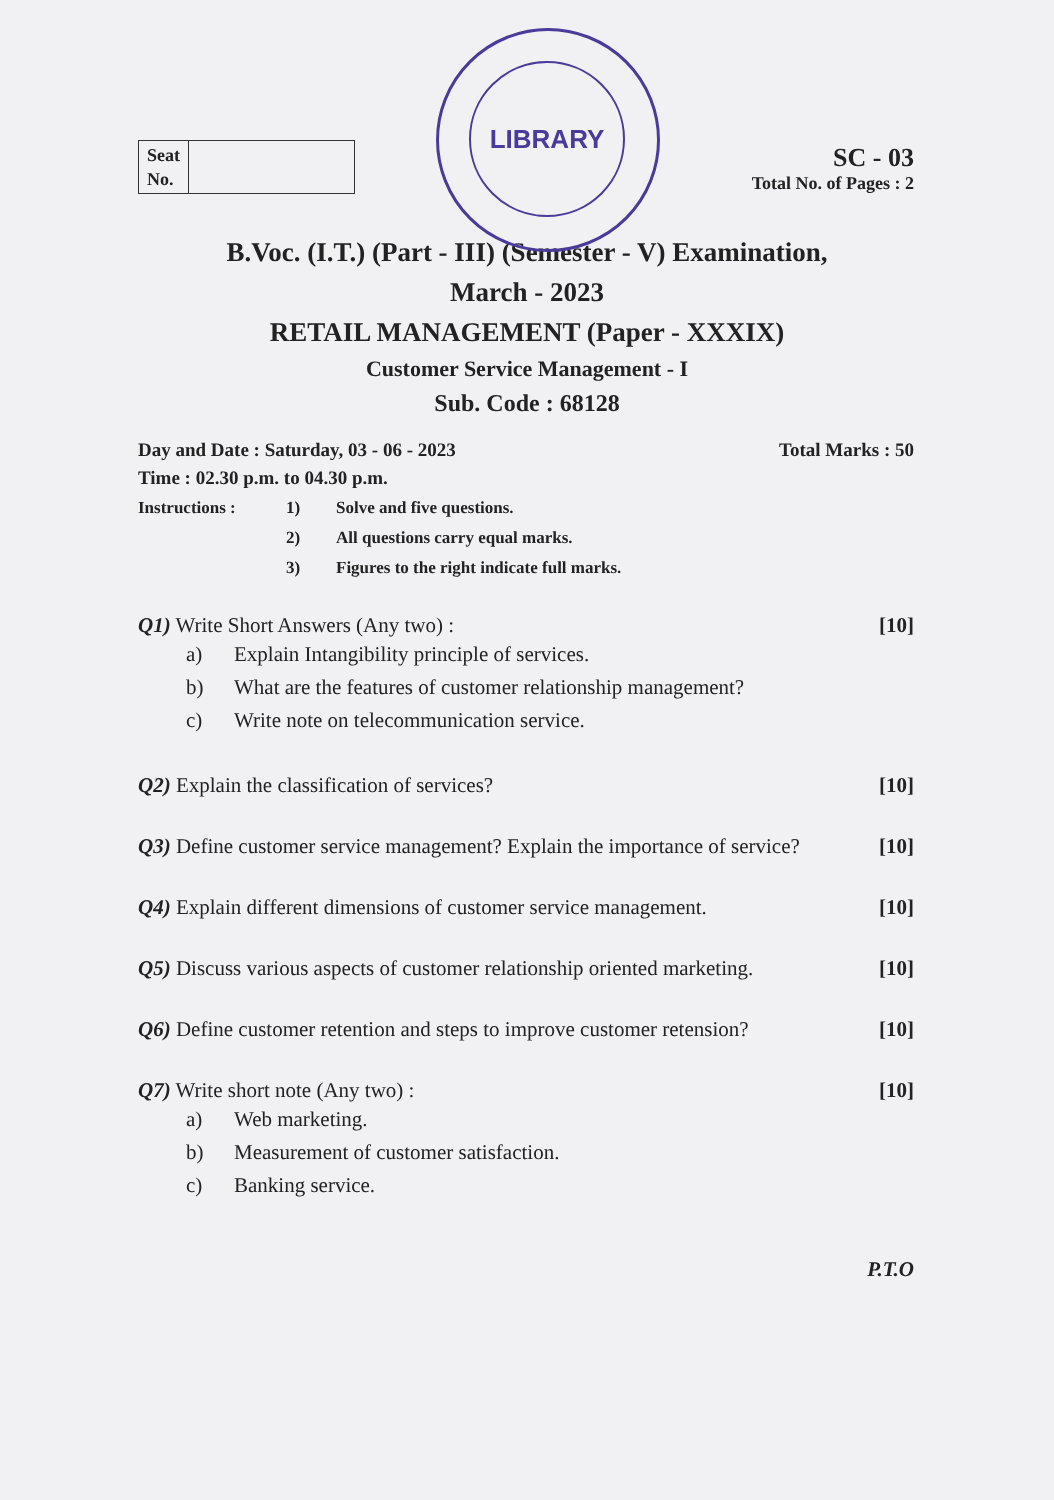LIBRARY
Seat
No.
SC - 03
Total No. of Pages : 2
B.Voc. (I.T.) (Part - III) (Semester - V) Examination,
March - 2023
RETAIL MANAGEMENT (Paper - XXXIX)
Customer Service Management - I
Sub. Code : 68128
Day and Date : Saturday, 03 - 06 - 2023 Total Marks : 50
Time : 02.30 p.m. to 04.30 p.m.
Instructions : 1) Solve and five questions. 2) All questions carry equal marks. 3) Figures to the right indicate full marks.
Q1) Write Short Answers (Any two) : [10]
a) Explain Intangibility principle of services. b) What are the features of customer relationship management? c) Write note on telecommunication service.
Q2) Explain the classification of services? [10]
Q3) Define customer service management? Explain the importance of service? [10]
Q4) Explain different dimensions of customer service management. [10]
Q5) Discuss various aspects of customer relationship oriented marketing. [10]
Q6) Define customer retention and steps to improve customer retension? [10]
Q7) Write short note (Any two) : [10]
a) Web marketing. b) Measurement of customer satisfaction. c) Banking service.
P.T.O